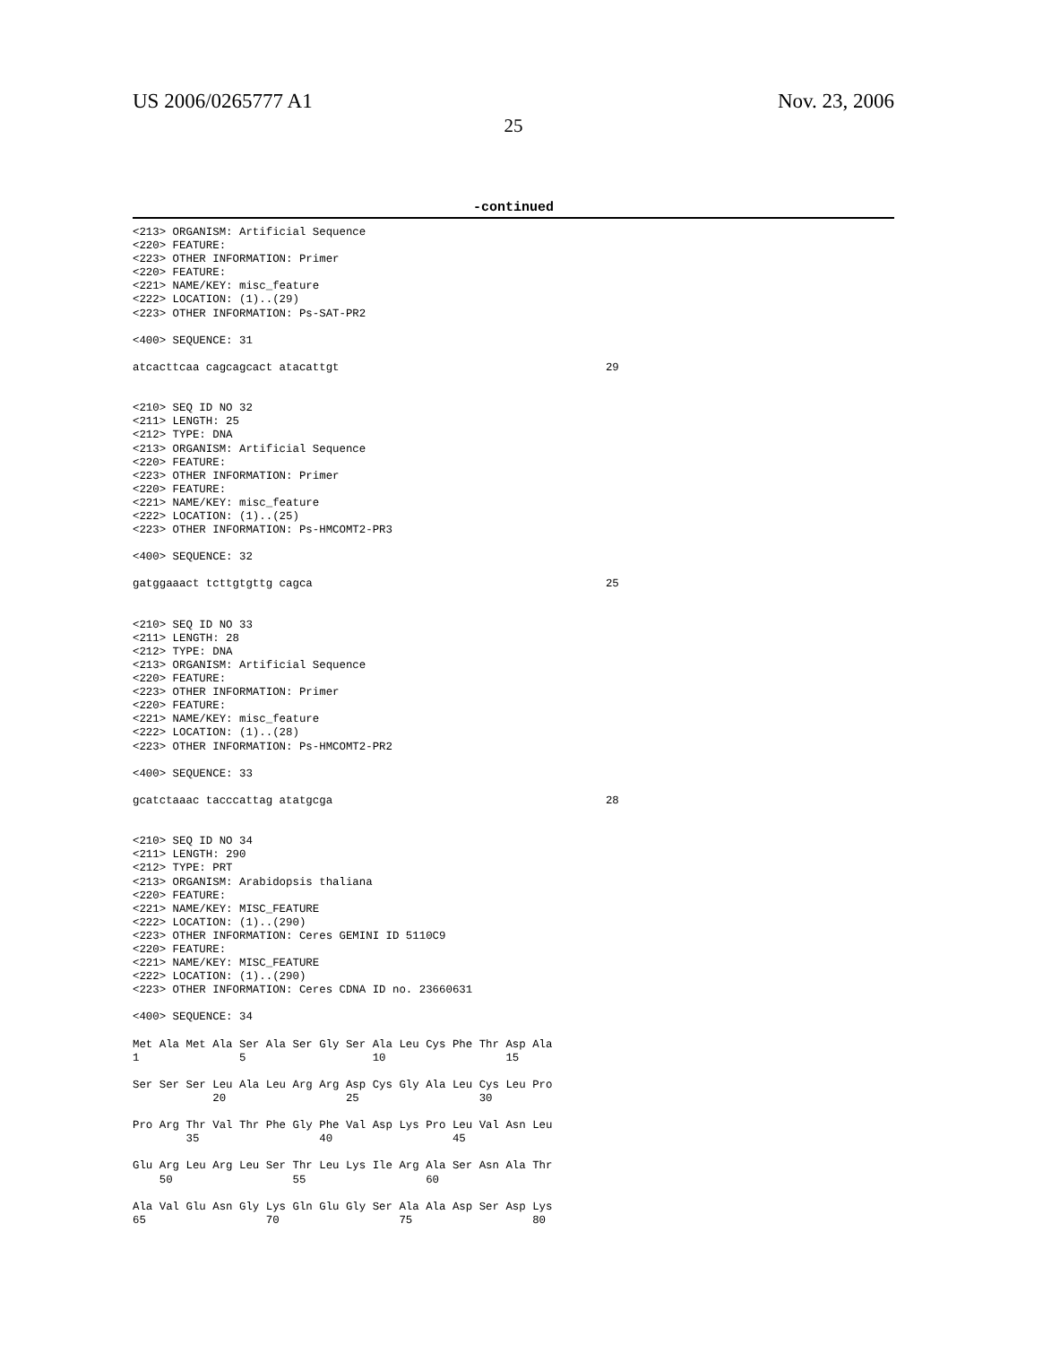US 2006/0265777 A1 Nov. 23, 2006
25
-continued
<213> ORGANISM: Artificial Sequence
<220> FEATURE:
<223> OTHER INFORMATION: Primer
<220> FEATURE:
<221> NAME/KEY: misc_feature
<222> LOCATION: (1)..(29)
<223> OTHER INFORMATION: Ps-SAT-PR2

<400> SEQUENCE: 31

atcacttcaa cagcagcact atacattgt                                        29


<210> SEQ ID NO 32
<211> LENGTH: 25
<212> TYPE: DNA
<213> ORGANISM: Artificial Sequence
<220> FEATURE:
<223> OTHER INFORMATION: Primer
<220> FEATURE:
<221> NAME/KEY: misc_feature
<222> LOCATION: (1)..(25)
<223> OTHER INFORMATION: Ps-HMCOMT2-PR3

<400> SEQUENCE: 32

gatggaaact tcttgtgttg cagca                                            25


<210> SEQ ID NO 33
<211> LENGTH: 28
<212> TYPE: DNA
<213> ORGANISM: Artificial Sequence
<220> FEATURE:
<223> OTHER INFORMATION: Primer
<220> FEATURE:
<221> NAME/KEY: misc_feature
<222> LOCATION: (1)..(28)
<223> OTHER INFORMATION: Ps-HMCOMT2-PR2

<400> SEQUENCE: 33

gcatctaaac tacccattag atatgcga                                         28


<210> SEQ ID NO 34
<211> LENGTH: 290
<212> TYPE: PRT
<213> ORGANISM: Arabidopsis thaliana
<220> FEATURE:
<221> NAME/KEY: MISC_FEATURE
<222> LOCATION: (1)..(290)
<223> OTHER INFORMATION: Ceres GEMINI ID 5110C9
<220> FEATURE:
<221> NAME/KEY: MISC_FEATURE
<222> LOCATION: (1)..(290)
<223> OTHER INFORMATION: Ceres CDNA ID no. 23660631

<400> SEQUENCE: 34

Met Ala Met Ala Ser Ala Ser Gly Ser Ala Leu Cys Phe Thr Asp Ala
1               5                   10                  15

Ser Ser Ser Leu Ala Leu Arg Arg Asp Cys Gly Ala Leu Cys Leu Pro
            20                  25                  30

Pro Arg Thr Val Thr Phe Gly Phe Val Asp Lys Pro Leu Val Asn Leu
        35                  40                  45

Glu Arg Leu Arg Leu Ser Thr Leu Lys Ile Arg Ala Ser Asn Ala Thr
    50                  55                  60

Ala Val Glu Asn Gly Lys Gln Glu Gly Ser Ala Ala Asp Ser Asp Lys
65                  70                  75                  80